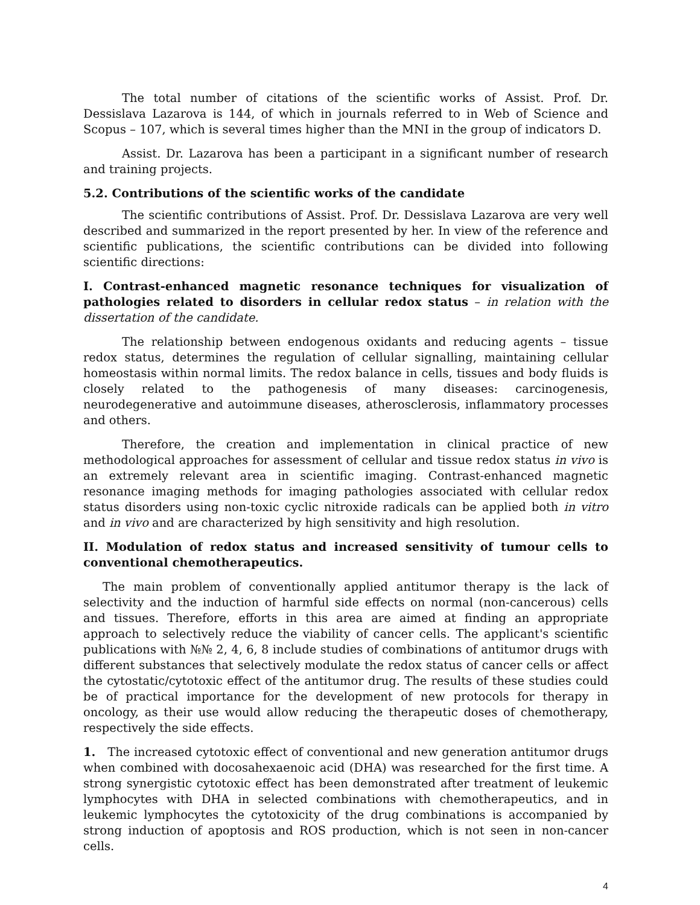The total number of citations of the scientific works of Assist. Prof. Dr. Dessislava Lazarova is 144, of which in journals referred to in Web of Science and Scopus – 107, which is several times higher than the MNI in the group of indicators D.
Assist. Dr. Lazarova has been a participant in a significant number of research and training projects.
5.2. Contributions of the scientific works of the candidate
The scientific contributions of Assist. Prof. Dr. Dessislava Lazarova are very well described and summarized in the report presented by her. In view of the reference and scientific publications, the scientific contributions can be divided into following scientific directions:
I. Contrast-enhanced magnetic resonance techniques for visualization of pathologies related to disorders in cellular redox status – in relation with the dissertation of the candidate.
The relationship between endogenous oxidants and reducing agents – tissue redox status, determines the regulation of cellular signalling, maintaining cellular homeostasis within normal limits. The redox balance in cells, tissues and body fluids is closely related to the pathogenesis of many diseases: carcinogenesis, neurodegenerative and autoimmune diseases, atherosclerosis, inflammatory processes and others.
Therefore, the creation and implementation in clinical practice of new methodological approaches for assessment of cellular and tissue redox status in vivo is an extremely relevant area in scientific imaging. Contrast-enhanced magnetic resonance imaging methods for imaging pathologies associated with cellular redox status disorders using non-toxic cyclic nitroxide radicals can be applied both in vitro and in vivo and are characterized by high sensitivity and high resolution.
II. Modulation of redox status and increased sensitivity of tumour cells to conventional chemotherapeutics.
The main problem of conventionally applied antitumor therapy is the lack of selectivity and the induction of harmful side effects on normal (non-cancerous) cells and tissues. Therefore, efforts in this area are aimed at finding an appropriate approach to selectively reduce the viability of cancer cells. The applicant's scientific publications with №№ 2, 4, 6, 8 include studies of combinations of antitumor drugs with different substances that selectively modulate the redox status of cancer cells or affect the cytostatic/cytotoxic effect of the antitumor drug. The results of these studies could be of practical importance for the development of new protocols for therapy in oncology, as their use would allow reducing the therapeutic doses of chemotherapy, respectively the side effects.
1. The increased cytotoxic effect of conventional and new generation antitumor drugs when combined with docosahexaenoic acid (DHA) was researched for the first time. A strong synergistic cytotoxic effect has been demonstrated after treatment of leukemic lymphocytes with DHA in selected combinations with chemotherapeutics, and in leukemic lymphocytes the cytotoxicity of the drug combinations is accompanied by strong induction of apoptosis and ROS production, which is not seen in non-cancer cells.
4